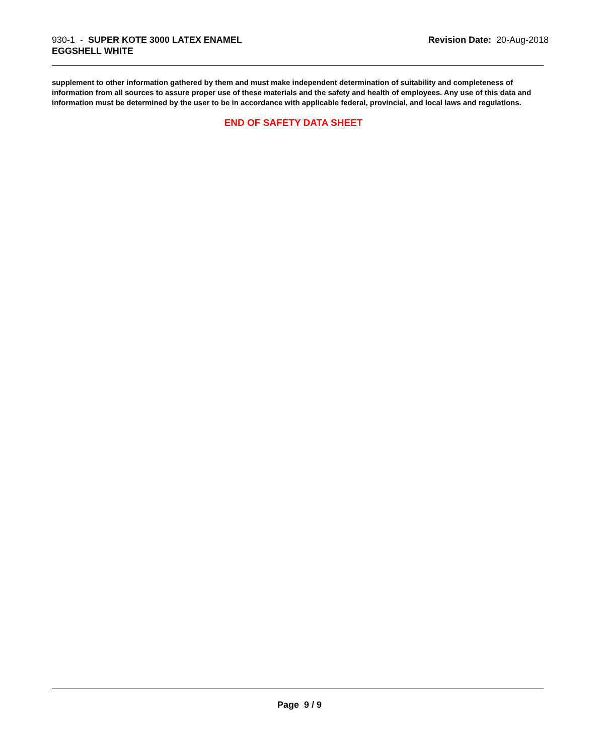930-1 - SUPER KOTE 3000 LATEX ENAMEL
EGGSHELL WHITE
Revision Date: 20-Aug-2018
supplement to other information gathered by them and must make independent determination of suitability and completeness of information from all sources to assure proper use of these materials and the safety and health of employees. Any use of this data and information must be determined by the user to be in accordance with applicable federal, provincial, and local laws and regulations.
END OF SAFETY DATA SHEET
Page 9 / 9